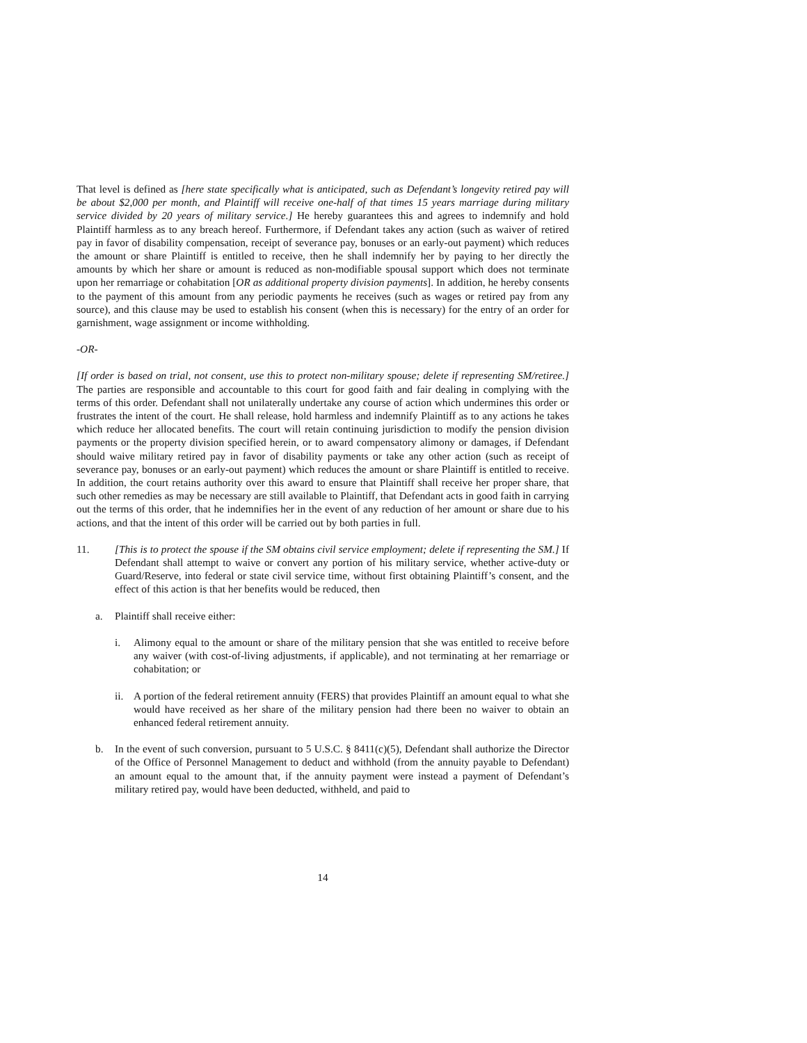That level is defined as [here state specifically what is anticipated, such as Defendant’s longevity retired pay will be about $2,000 per month, and Plaintiff will receive one-half of that times 15 years marriage during military service divided by 20 years of military service.] He hereby guarantees this and agrees to indemnify and hold Plaintiff harmless as to any breach hereof. Furthermore, if Defendant takes any action (such as waiver of retired pay in favor of disability compensation, receipt of severance pay, bonuses or an early-out payment) which reduces the amount or share Plaintiff is entitled to receive, then he shall indemnify her by paying to her directly the amounts by which her share or amount is reduced as non-modifiable spousal support which does not terminate upon her remarriage or cohabitation [OR as additional property division payments]. In addition, he hereby consents to the payment of this amount from any periodic payments he receives (such as wages or retired pay from any source), and this clause may be used to establish his consent (when this is necessary) for the entry of an order for garnishment, wage assignment or income withholding.
-OR-
[If order is based on trial, not consent, use this to protect non-military spouse; delete if representing SM/retiree.] The parties are responsible and accountable to this court for good faith and fair dealing in complying with the terms of this order. Defendant shall not unilaterally undertake any course of action which undermines this order or frustrates the intent of the court. He shall release, hold harmless and indemnify Plaintiff as to any actions he takes which reduce her allocated benefits. The court will retain continuing jurisdiction to modify the pension division payments or the property division specified herein, or to award compensatory alimony or damages, if Defendant should waive military retired pay in favor of disability payments or take any other action (such as receipt of severance pay, bonuses or an early-out payment) which reduces the amount or share Plaintiff is entitled to receive. In addition, the court retains authority over this award to ensure that Plaintiff shall receive her proper share, that such other remedies as may be necessary are still available to Plaintiff, that Defendant acts in good faith in carrying out the terms of this order, that he indemnifies her in the event of any reduction of her amount or share due to his actions, and that the intent of this order will be carried out by both parties in full.
11. [This is to protect the spouse if the SM obtains civil service employment; delete if representing the SM.] If Defendant shall attempt to waive or convert any portion of his military service, whether active-duty or Guard/Reserve, into federal or state civil service time, without first obtaining Plaintiff’s consent, and the effect of this action is that her benefits would be reduced, then
a. Plaintiff shall receive either:
i. Alimony equal to the amount or share of the military pension that she was entitled to receive before any waiver (with cost-of-living adjustments, if applicable), and not terminating at her remarriage or cohabitation; or
ii.
A portion of the federal retirement annuity (FERS) that provides Plaintiff an amount equal to what she would have received as her share of the military pension had there been no waiver to obtain an enhanced federal retirement annuity.
b. In the event of such conversion, pursuant to 5 U.S.C. § 8411(c)(5), Defendant shall authorize the Director of the Office of Personnel Management to deduct and withhold (from the annuity payable to Defendant) an amount equal to the amount that, if the annuity payment were instead a payment of Defendant’s military retired pay, would have been deducted, withheld, and paid to
14